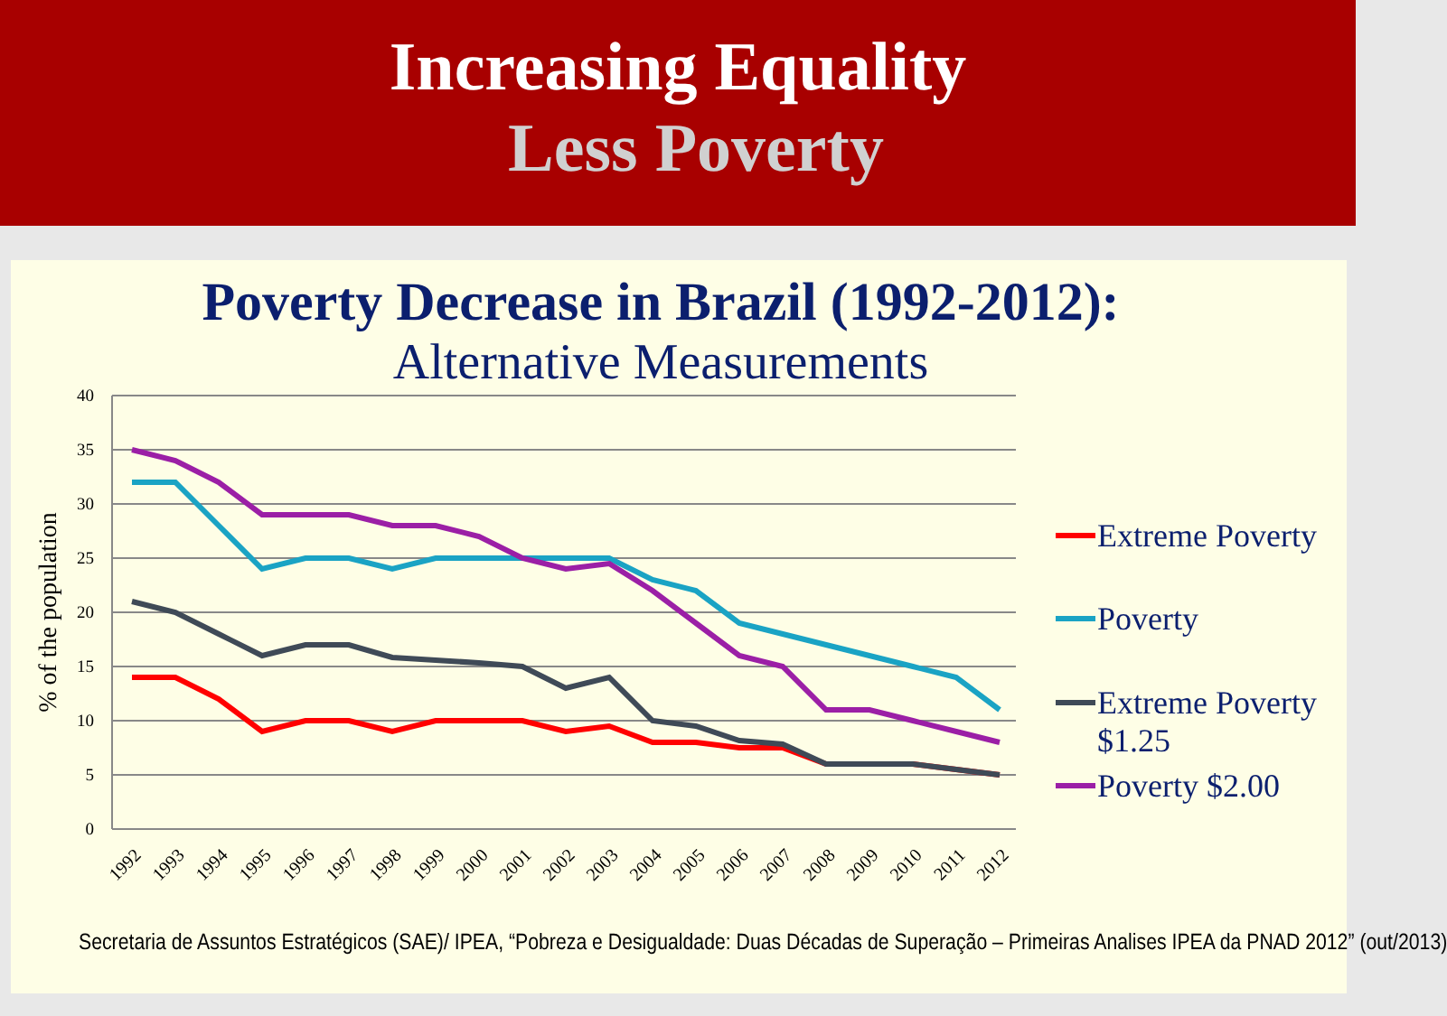Increasing Equality
Less Poverty
Poverty Decrease in Brazil (1992-2012):
Alternative Measurements
40
35
30
25
20
15
10
5
0
% of the population
1992
1993
1994
1995
1996
1997
1998
1999
2000
2001
2002
2003
2004
2005
2006
2007
2008
2009
2010
2011
2012
Extreme Poverty
Poverty
Extreme Poverty
$1.25
Poverty $2.00
Secretaria de Assuntos Estratégicos (SAE)/ IPEA, “Pobreza e Desigualdade: Duas Décadas de Superação – Primeiras Analises IPEA da PNAD 2012” (out/2013)